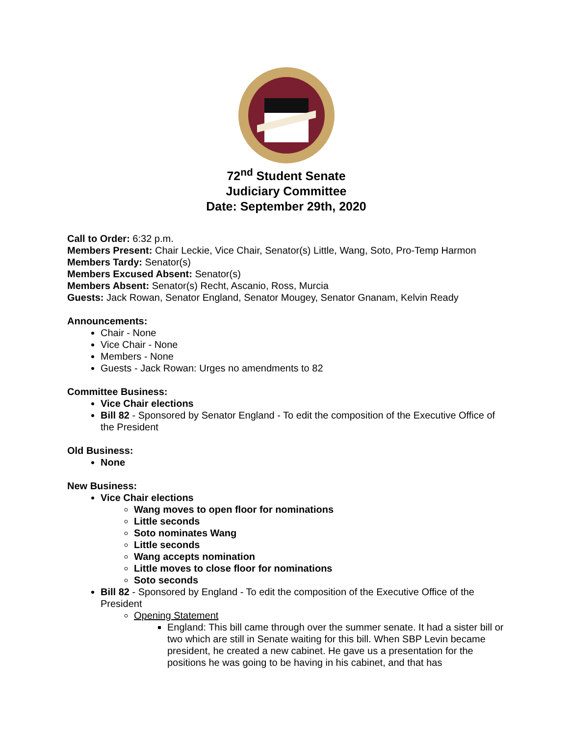72<sup>nd</sup> Student Senate
Judiciary Committee
Date: September 29th, 2020
Call to Order: 6:32 p.m.
Members Present: Chair Leckie, Vice Chair, Senator(s) Little, Wang, Soto, Pro-Temp Harmon
Members Tardy: Senator(s)
Members Excused Absent: Senator(s)
Members Absent: Senator(s) Recht, Ascanio, Ross, Murcia
Guests: Jack Rowan, Senator England, Senator Mougey, Senator Gnanam, Kelvin Ready
Announcements:
Chair - None
Vice Chair - None
Members - None
Guests - Jack Rowan: Urges no amendments to 82
Committee Business:
Vice Chair elections
Bill 82 - Sponsored by Senator England - To edit the composition of the Executive Office of the President
Old Business:
None
New Business:
Vice Chair elections
Wang moves to open floor for nominations
Little seconds
Soto nominates Wang
Little seconds
Wang accepts nomination
Little moves to close floor for nominations
Soto seconds
Bill 82 - Sponsored by England - To edit the composition of the Executive Office of the President
Opening Statement
England: This bill came through over the summer senate. It had a sister bill or two which are still in Senate waiting for this bill. When SBP Levin became president, he created a new cabinet. He gave us a presentation for the positions he was going to be having in his cabinet, and that has